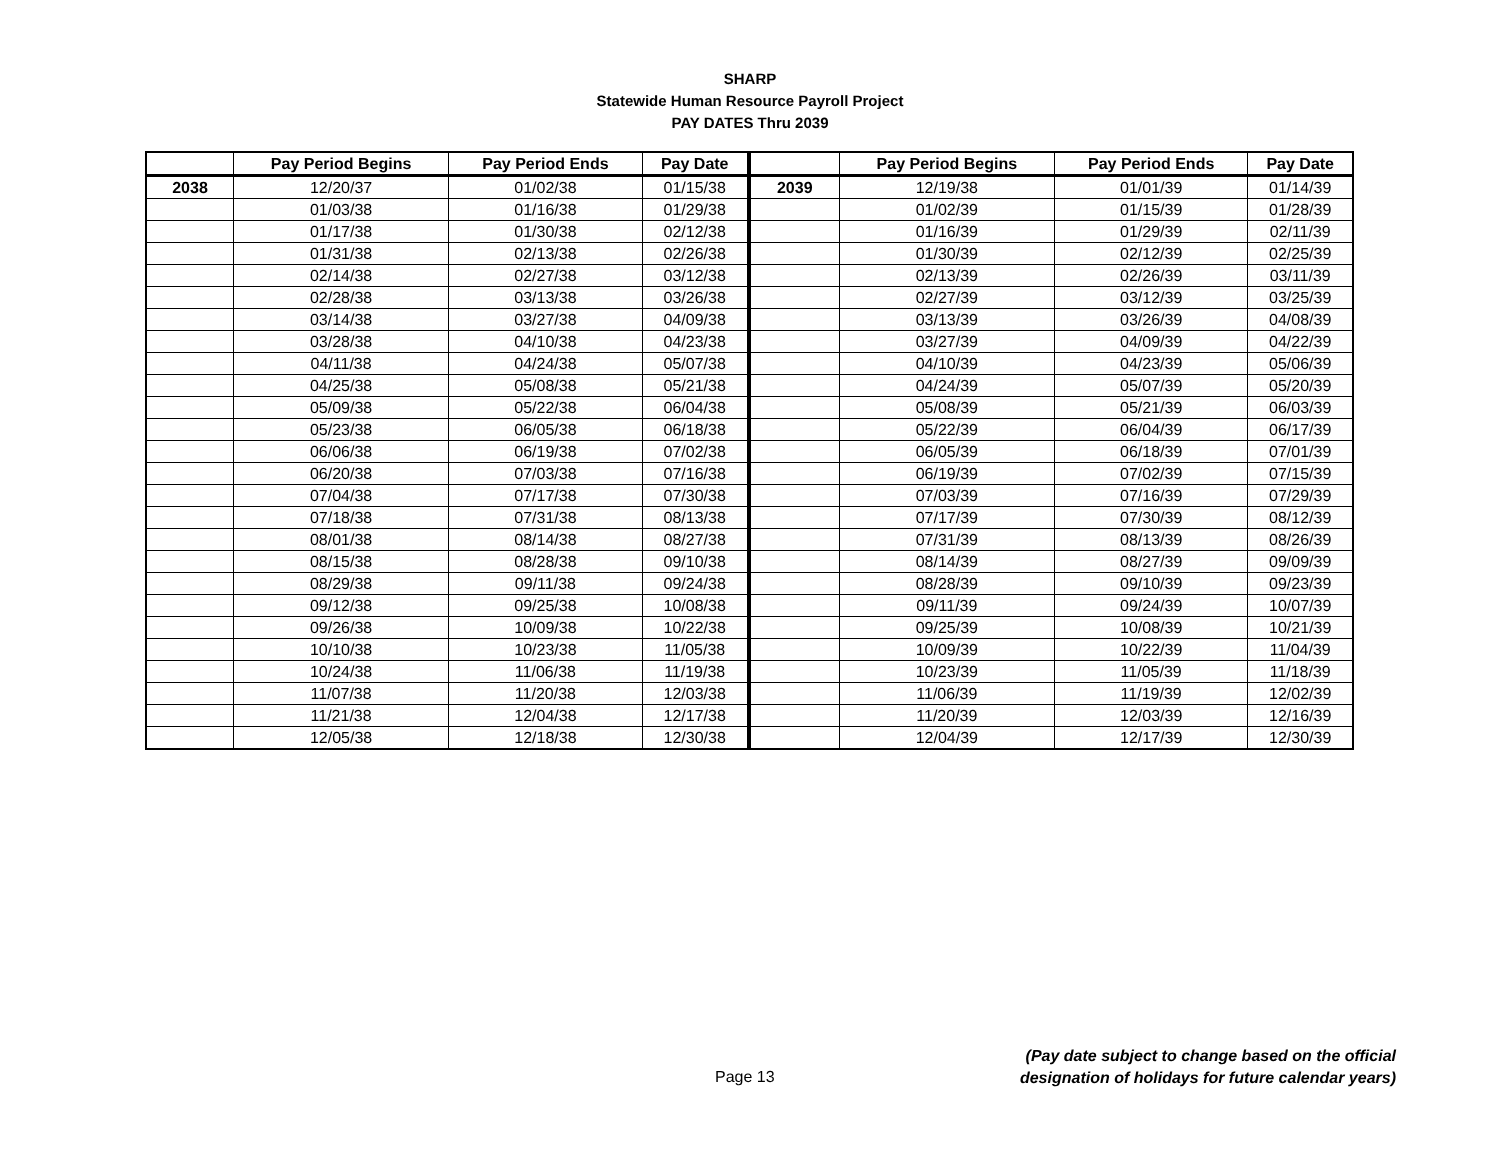SHARP
Statewide Human Resource Payroll Project
PAY DATES Thru 2039
| | Pay Period Begins | Pay Period Ends | Pay Date | | Pay Period Begins | Pay Period Ends | Pay Date |
| --- | --- | --- | --- | --- | --- | --- | --- |
| 2038 | 12/20/37 | 01/02/38 | 01/15/38 | 2039 | 12/19/38 | 01/01/39 | 01/14/39 |
| | 01/03/38 | 01/16/38 | 01/29/38 | | 01/02/39 | 01/15/39 | 01/28/39 |
| | 01/17/38 | 01/30/38 | 02/12/38 | | 01/16/39 | 01/29/39 | 02/11/39 |
| | 01/31/38 | 02/13/38 | 02/26/38 | | 01/30/39 | 02/12/39 | 02/25/39 |
| | 02/14/38 | 02/27/38 | 03/12/38 | | 02/13/39 | 02/26/39 | 03/11/39 |
| | 02/28/38 | 03/13/38 | 03/26/38 | | 02/27/39 | 03/12/39 | 03/25/39 |
| | 03/14/38 | 03/27/38 | 04/09/38 | | 03/13/39 | 03/26/39 | 04/08/39 |
| | 03/28/38 | 04/10/38 | 04/23/38 | | 03/27/39 | 04/09/39 | 04/22/39 |
| | 04/11/38 | 04/24/38 | 05/07/38 | | 04/10/39 | 04/23/39 | 05/06/39 |
| | 04/25/38 | 05/08/38 | 05/21/38 | | 04/24/39 | 05/07/39 | 05/20/39 |
| | 05/09/38 | 05/22/38 | 06/04/38 | | 05/08/39 | 05/21/39 | 06/03/39 |
| | 05/23/38 | 06/05/38 | 06/18/38 | | 05/22/39 | 06/04/39 | 06/17/39 |
| | 06/06/38 | 06/19/38 | 07/02/38 | | 06/05/39 | 06/18/39 | 07/01/39 |
| | 06/20/38 | 07/03/38 | 07/16/38 | | 06/19/39 | 07/02/39 | 07/15/39 |
| | 07/04/38 | 07/17/38 | 07/30/38 | | 07/03/39 | 07/16/39 | 07/29/39 |
| | 07/18/38 | 07/31/38 | 08/13/38 | | 07/17/39 | 07/30/39 | 08/12/39 |
| | 08/01/38 | 08/14/38 | 08/27/38 | | 07/31/39 | 08/13/39 | 08/26/39 |
| | 08/15/38 | 08/28/38 | 09/10/38 | | 08/14/39 | 08/27/39 | 09/09/39 |
| | 08/29/38 | 09/11/38 | 09/24/38 | | 08/28/39 | 09/10/39 | 09/23/39 |
| | 09/12/38 | 09/25/38 | 10/08/38 | | 09/11/39 | 09/24/39 | 10/07/39 |
| | 09/26/38 | 10/09/38 | 10/22/38 | | 09/25/39 | 10/08/39 | 10/21/39 |
| | 10/10/38 | 10/23/38 | 11/05/38 | | 10/09/39 | 10/22/39 | 11/04/39 |
| | 10/24/38 | 11/06/38 | 11/19/38 | | 10/23/39 | 11/05/39 | 11/18/39 |
| | 11/07/38 | 11/20/38 | 12/03/38 | | 11/06/39 | 11/19/39 | 12/02/39 |
| | 11/21/38 | 12/04/38 | 12/17/38 | | 11/20/39 | 12/03/39 | 12/16/39 |
| | 12/05/38 | 12/18/38 | 12/30/38 | | 12/04/39 | 12/17/39 | 12/30/39 |
Page 13
(Pay date subject to change based on the official
designation of holidays for future calendar years)